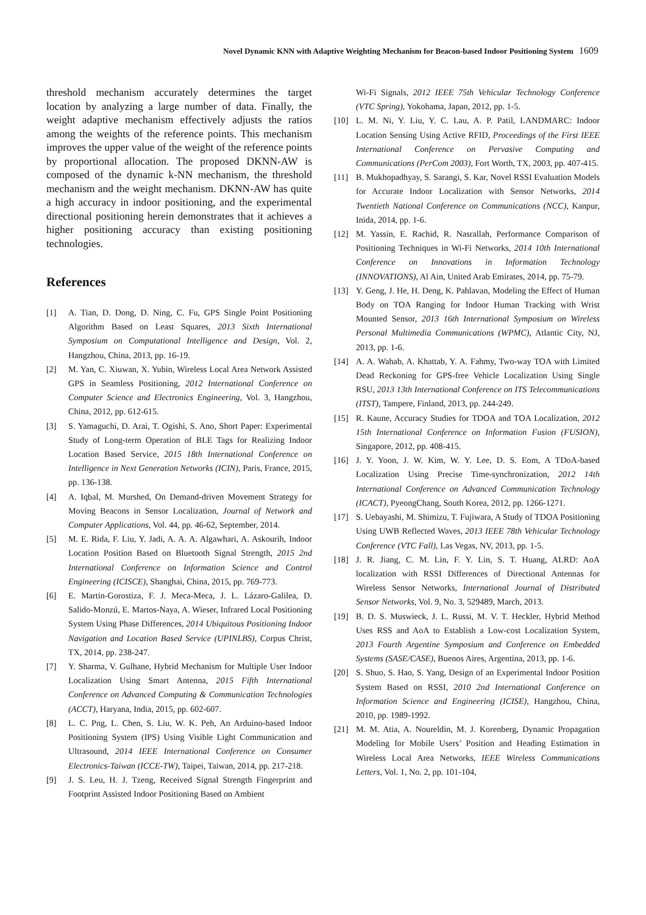Novel Dynamic KNN with Adaptive Weighting Mechanism for Beacon-based Indoor Positioning System 1609
threshold mechanism accurately determines the target location by analyzing a large number of data. Finally, the weight adaptive mechanism effectively adjusts the ratios among the weights of the reference points. This mechanism improves the upper value of the weight of the reference points by proportional allocation. The proposed DKNN-AW is composed of the dynamic k-NN mechanism, the threshold mechanism and the weight mechanism. DKNN-AW has quite a high accuracy in indoor positioning, and the experimental directional positioning herein demonstrates that it achieves a higher positioning accuracy than existing positioning technologies.
References
[1] A. Tian, D. Dong, D. Ning, C. Fu, GPS Single Point Positioning Algorithm Based on Least Squares, 2013 Sixth International Symposium on Computational Intelligence and Design, Vol. 2, Hangzhou, China, 2013, pp. 16-19.
[2] M. Yan, C. Xiuwan, X. Yubin, Wireless Local Area Network Assisted GPS in Seamless Positioning, 2012 International Conference on Computer Science and Electronics Engineering, Vol. 3, Hangzhou, China, 2012, pp. 612-615.
[3] S. Yamaguchi, D. Arai, T. Ogishi, S. Ano, Short Paper: Experimental Study of Long-term Operation of BLE Tags for Realizing Indoor Location Based Service, 2015 18th International Conference on Intelligence in Next Generation Networks (ICIN), Paris, France, 2015, pp. 136-138.
[4] A. Iqbal, M. Murshed, On Demand-driven Movement Strategy for Moving Beacons in Sensor Localization, Journal of Network and Computer Applications, Vol. 44, pp. 46-62, September, 2014.
[5] M. E. Rida, F. Liu, Y. Jadi, A. A. A. Algawhari, A. Askourih, Indoor Location Position Based on Bluetooth Signal Strength, 2015 2nd International Conference on Information Science and Control Engineering (ICISCE), Shanghai, China, 2015, pp. 769-773.
[6] E. Martin-Gorostiza, F. J. Meca-Meca, J. L. Lázaro-Galilea, D. Salido-Monzú, E. Martos-Naya, A. Wieser, Infrared Local Positioning System Using Phase Differences, 2014 Ubiquitous Positioning Indoor Navigation and Location Based Service (UPINLBS), Corpus Christ, TX, 2014, pp. 238-247.
[7] Y. Sharma, V. Gulhane, Hybrid Mechanism for Multiple User Indoor Localization Using Smart Antenna, 2015 Fifth International Conference on Advanced Computing & Communication Technologies (ACCT), Haryana, India, 2015, pp. 602-607.
[8] L. C. Png, L. Chen, S. Liu, W. K. Peh, An Arduino-based Indoor Positioning System (IPS) Using Visible Light Communication and Ultrasound, 2014 IEEE International Conference on Consumer Electronics-Taiwan (ICCE-TW), Taipei, Taiwan, 2014, pp. 217-218.
[9] J. S. Leu, H. J. Tzeng, Received Signal Strength Fingerprint and Footprint Assisted Indoor Positioning Based on Ambient
Wi-Fi Signals, 2012 IEEE 75th Vehicular Technology Conference (VTC Spring), Yokohama, Japan, 2012, pp. 1-5.
[10] L. M. Ni, Y. Liu, Y. C. Lau, A. P. Patil, LANDMARC: Indoor Location Sensing Using Active RFID, Proceedings of the First IEEE International Conference on Pervasive Computing and Communications (PerCom 2003), Fort Worth, TX, 2003, pp. 407-415.
[11] B. Mukhopadhyay, S. Sarangi, S. Kar, Novel RSSI Evaluation Models for Accurate Indoor Localization with Sensor Networks, 2014 Twentieth National Conference on Communications (NCC), Kanpur, Inida, 2014, pp. 1-6.
[12] M. Yassin, E. Rachid, R. Nasrallah, Performance Comparison of Positioning Techniques in Wi-Fi Networks, 2014 10th International Conference on Innovations in Information Technology (INNOVATIONS), Al Ain, United Arab Emirates, 2014, pp. 75-79.
[13] Y. Geng, J. He, H. Deng, K. Pahlavan, Modeling the Effect of Human Body on TOA Ranging for Indoor Human Tracking with Wrist Mounted Sensor, 2013 16th International Symposium on Wireless Personal Multimedia Communications (WPMC), Atlantic City, NJ, 2013, pp. 1-6.
[14] A. A. Wahab, A. Khattab, Y. A. Fahmy, Two-way TOA with Limited Dead Reckoning for GPS-free Vehicle Localization Using Single RSU, 2013 13th International Conference on ITS Telecommunications (ITST), Tampere, Finland, 2013, pp. 244-249.
[15] R. Kaune, Accuracy Studies for TDOA and TOA Localization, 2012 15th International Conference on Information Fusion (FUSION), Singapore, 2012, pp. 408-415.
[16] J. Y. Yoon, J. W. Kim, W. Y. Lee, D. S. Eom, A TDoA-based Localization Using Precise Time-synchronization, 2012 14th International Conference on Advanced Communication Technology (ICACT), PyeongChang, South Korea, 2012, pp. 1266-1271.
[17] S. Uebayashi, M. Shimizu, T. Fujiwara, A Study of TDOA Positioning Using UWB Reflected Waves, 2013 IEEE 78th Vehicular Technology Conference (VTC Fall), Las Vegas, NV, 2013, pp. 1-5.
[18] J. R. Jiang, C. M. Lin, F. Y. Lin, S. T. Huang, ALRD: AoA localization with RSSI Differences of Directional Antennas for Wireless Sensor Networks, International Journal of Distributed Sensor Networks, Vol. 9, No. 3, 529489, March, 2013.
[19] B. D. S. Muswieck, J. L. Russi, M. V. T. Heckler, Hybrid Method Uses RSS and AoA to Establish a Low-cost Localization System, 2013 Fourth Argentine Symposium and Conference on Embedded Systems (SASE/CASE), Buenos Aires, Argentina, 2013, pp. 1-6.
[20] S. Shuo, S. Hao, S. Yang, Design of an Experimental Indoor Position System Based on RSSI, 2010 2nd International Conference on Information Science and Engineering (ICISE), Hangzhou, China, 2010, pp. 1989-1992.
[21] M. M. Atia, A. Noureldin, M. J. Korenberg, Dynamic Propagation Modeling for Mobile Users’ Position and Heading Estimation in Wireless Local Area Networks, IEEE Wireless Communications Letters, Vol. 1, No. 2, pp. 101-104,